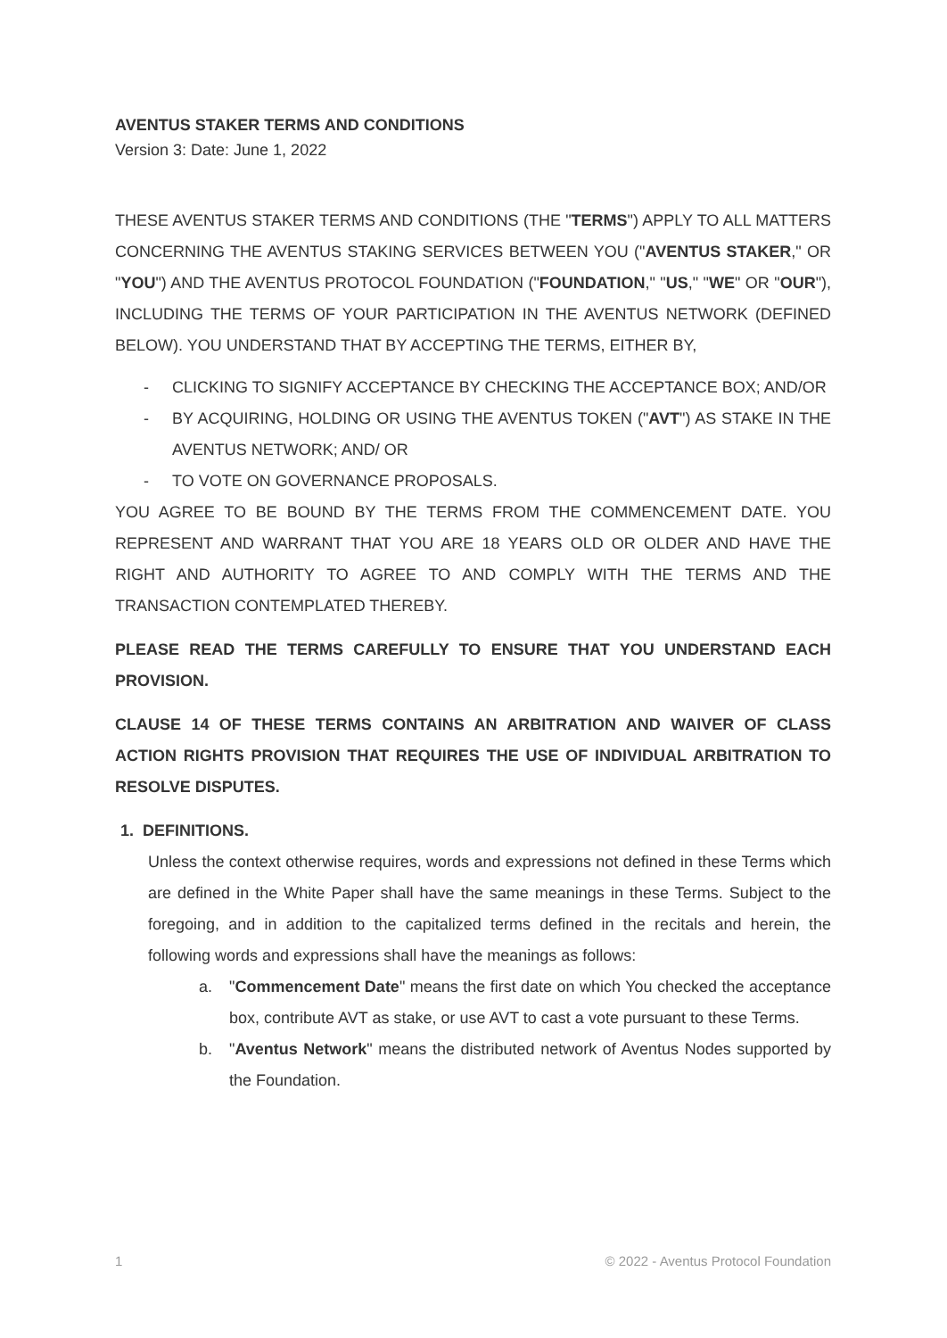AVENTUS STAKER TERMS AND CONDITIONS
Version 3: Date: June 1, 2022
THESE AVENTUS STAKER TERMS AND CONDITIONS (THE "TERMS") APPLY TO ALL MATTERS CONCERNING THE AVENTUS STAKING SERVICES BETWEEN YOU ("AVENTUS STAKER," OR "YOU") AND THE AVENTUS PROTOCOL FOUNDATION ("FOUNDATION," "US," "WE" OR "OUR"), INCLUDING THE TERMS OF YOUR PARTICIPATION IN THE AVENTUS NETWORK (DEFINED BELOW). YOU UNDERSTAND THAT BY ACCEPTING THE TERMS, EITHER BY,
- CLICKING TO SIGNIFY ACCEPTANCE BY CHECKING THE ACCEPTANCE BOX; AND/OR
- BY ACQUIRING, HOLDING OR USING THE AVENTUS TOKEN ("AVT") AS STAKE IN THE AVENTUS NETWORK; AND/ OR
- TO VOTE ON GOVERNANCE PROPOSALS.
YOU AGREE TO BE BOUND BY THE TERMS FROM THE COMMENCEMENT DATE. YOU REPRESENT AND WARRANT THAT YOU ARE 18 YEARS OLD OR OLDER AND HAVE THE RIGHT AND AUTHORITY TO AGREE TO AND COMPLY WITH THE TERMS AND THE TRANSACTION CONTEMPLATED THEREBY.
PLEASE READ THE TERMS CAREFULLY TO ENSURE THAT YOU UNDERSTAND EACH PROVISION.
CLAUSE 14 OF THESE TERMS CONTAINS AN ARBITRATION AND WAIVER OF CLASS ACTION RIGHTS PROVISION THAT REQUIRES THE USE OF INDIVIDUAL ARBITRATION TO RESOLVE DISPUTES.
1. DEFINITIONS.
Unless the context otherwise requires, words and expressions not defined in these Terms which are defined in the White Paper shall have the same meanings in these Terms. Subject to the foregoing, and in addition to the capitalized terms defined in the recitals and herein, the following words and expressions shall have the meanings as follows:
a. "Commencement Date" means the first date on which You checked the acceptance box, contribute AVT as stake, or use AVT to cast a vote pursuant to these Terms.
b. "Aventus Network" means the distributed network of Aventus Nodes supported by the Foundation.
1 © 2022 - Aventus Protocol Foundation